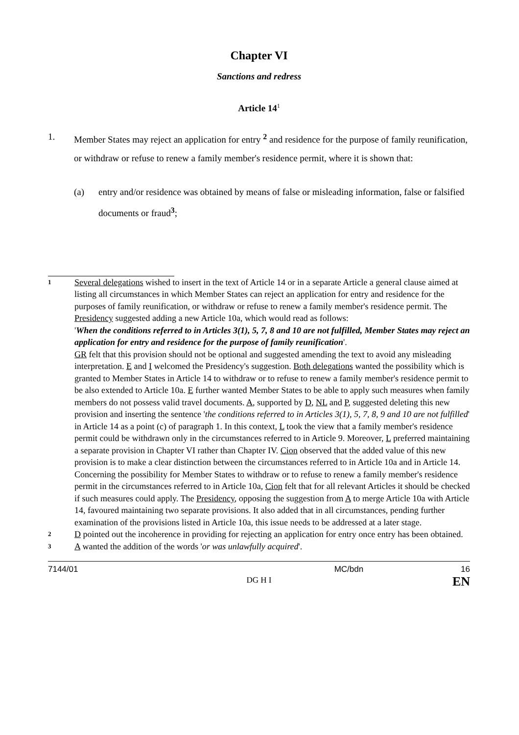Chapter VI
Sanctions and redress
Article 14<sup>1</sup>
1. Member States may reject an application for entry <sup>2</sup> and residence for the purpose of family reunification, or withdraw or refuse to renew a family member's residence permit, where it is shown that:
(a) entry and/or residence was obtained by means of false or misleading information, false or falsified documents or fraud<sup>3</sup>;
1
Several delegations wished to insert in the text of Article 14 or in a separate Article a general clause aimed at listing all circumstances in which Member States can reject an application for entry and residence for the purposes of family reunification, or withdraw or refuse to renew a family member's residence permit. The Presidency suggested adding a new Article 10a, which would read as follows:
'When the conditions referred to in Articles 3(1), 5, 7, 8 and 10 are not fulfilled, Member States may reject an application for entry and residence for the purpose of family reunification'.
GR felt that this provision should not be optional and suggested amending the text to avoid any misleading interpretation. E and I welcomed the Presidency's suggestion. Both delegations wanted the possibility which is granted to Member States in Article 14 to withdraw or to refuse to renew a family member's residence permit to be also extended to Article 10a. E further wanted Member States to be able to apply such measures when family members do not possess valid travel documents. A, supported by D, NL and P, suggested deleting this new provision and inserting the sentence 'the conditions referred to in Articles 3(1), 5, 7, 8, 9 and 10 are not fulfilled' in Article 14 as a point (c) of paragraph 1. In this context, L took the view that a family member's residence permit could be withdrawn only in the circumstances referred to in Article 9. Moreover, L preferred maintaining a separate provision in Chapter VI rather than Chapter IV. Cion observed that the added value of this new provision is to make a clear distinction between the circumstances referred to in Article 10a and in Article 14. Concerning the possibility for Member States to withdraw or to refuse to renew a family member's residence permit in the circumstances referred to in Article 10a, Cion felt that for all relevant Articles it should be checked if such measures could apply. The Presidency, opposing the suggestion from A to merge Article 10a with Article 14, favoured maintaining two separate provisions. It also added that in all circumstances, pending further examination of the provisions listed in Article 10a, this issue needs to be addressed at a later stage.
2
D pointed out the incoherence in providing for rejecting an application for entry once entry has been obtained.
3
A wanted the addition of the words 'or was unlawfully acquired'.
7144/01 DG H I MC/bdn 16
EN